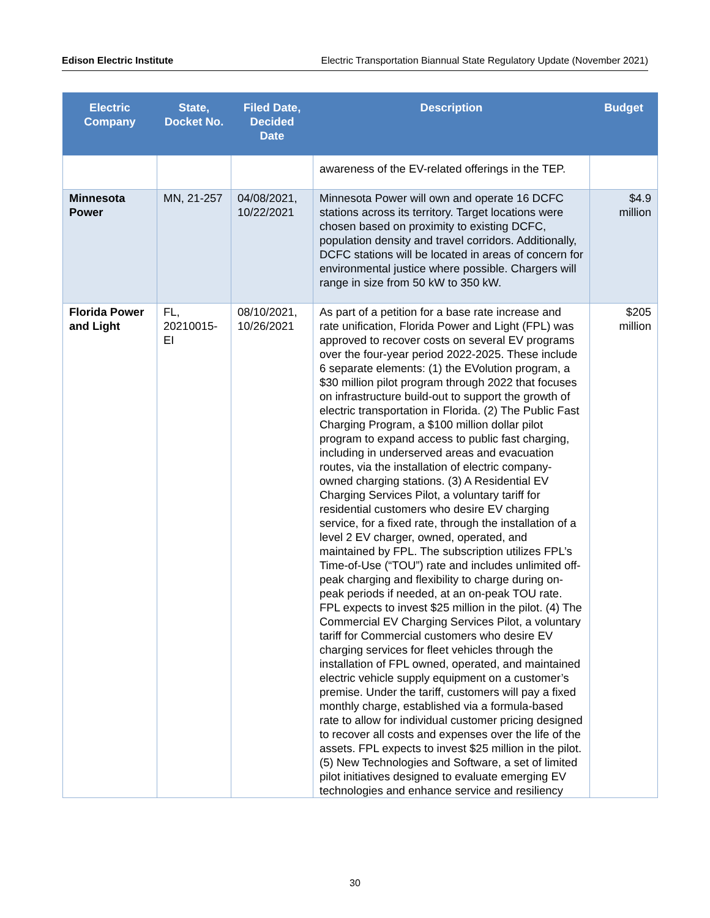Edison Electric Institute Electric Transportation Biannual State Regulatory Update (November 2021)
| Electric Company | State, Docket No. | Filed Date, Decided Date | Description | Budget |
| --- | --- | --- | --- | --- |
| | | | awareness of the EV-related offerings in the TEP. | |
| Minnesota Power | MN, 21-257 | 04/08/2021, 10/22/2021 | Minnesota Power will own and operate 16 DCFC stations across its territory. Target locations were chosen based on proximity to existing DCFC, population density and travel corridors. Additionally, DCFC stations will be located in areas of concern for environmental justice where possible. Chargers will range in size from 50 kW to 350 kW. | $4.9 million |
| Florida Power and Light | FL, 20210015-EI | 08/10/2021, 10/26/2021 | As part of a petition for a base rate increase and rate unification, Florida Power and Light (FPL) was approved to recover costs on several EV programs over the four-year period 2022-2025. These include 6 separate elements: (1) the EVolution program, a $30 million pilot program through 2022 that focuses on infrastructure build-out to support the growth of electric transportation in Florida. (2) The Public Fast Charging Program, a $100 million dollar pilot program to expand access to public fast charging, including in underserved areas and evacuation routes, via the installation of electric company-owned charging stations. (3) A Residential EV Charging Services Pilot, a voluntary tariff for residential customers who desire EV charging service, for a fixed rate, through the installation of a level 2 EV charger, owned, operated, and maintained by FPL. The subscription utilizes FPL’s Time-of-Use (“TOU”) rate and includes unlimited off-peak charging and flexibility to charge during on-peak periods if needed, at an on-peak TOU rate. FPL expects to invest $25 million in the pilot. (4) The Commercial EV Charging Services Pilot, a voluntary tariff for Commercial customers who desire EV charging services for fleet vehicles through the installation of FPL owned, operated, and maintained electric vehicle supply equipment on a customer’s premise. Under the tariff, customers will pay a fixed monthly charge, established via a formula-based rate to allow for individual customer pricing designed to recover all costs and expenses over the life of the assets. FPL expects to invest $25 million in the pilot. (5) New Technologies and Software, a set of limited pilot initiatives designed to evaluate emerging EV technologies and enhance service and resiliency | $205 million |
30